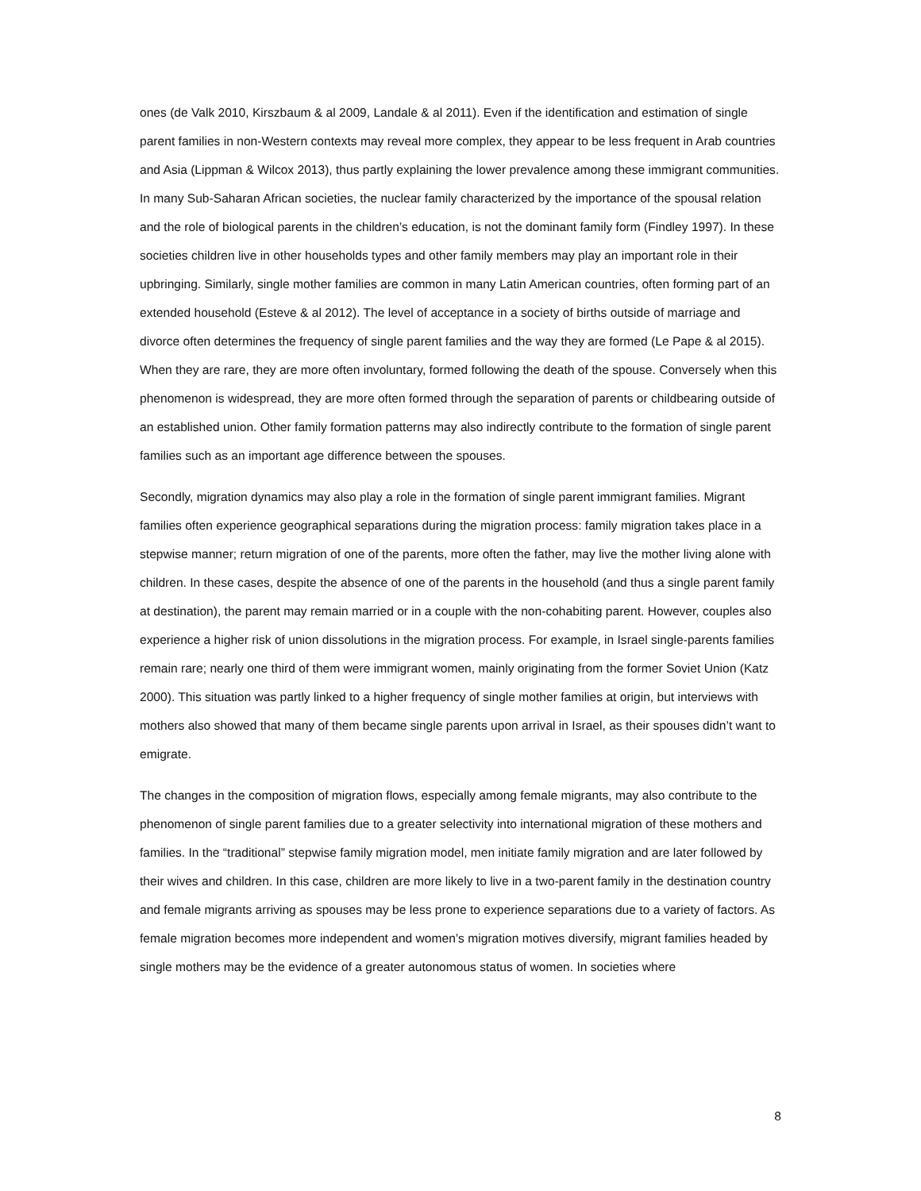ones (de Valk 2010, Kirszbaum & al 2009, Landale & al 2011). Even if the identification and estimation of single parent families in non-Western contexts may reveal more complex, they appear to be less frequent in Arab countries and Asia (Lippman & Wilcox 2013), thus partly explaining the lower prevalence among these immigrant communities. In many Sub-Saharan African societies, the nuclear family characterized by the importance of the spousal relation and the role of biological parents in the children’s education, is not the dominant family form (Findley 1997). In these societies children live in other households types and other family members may play an important role in their upbringing. Similarly, single mother families are common in many Latin American countries, often forming part of an extended household (Esteve & al 2012). The level of acceptance in a society of births outside of marriage and divorce often determines the frequency of single parent families and the way they are formed (Le Pape & al 2015). When they are rare, they are more often involuntary, formed following the death of the spouse. Conversely when this phenomenon is widespread, they are more often formed through the separation of parents or childbearing outside of an established union. Other family formation patterns may also indirectly contribute to the formation of single parent families such as an important age difference between the spouses.
Secondly, migration dynamics may also play a role in the formation of single parent immigrant families. Migrant families often experience geographical separations during the migration process: family migration takes place in a stepwise manner; return migration of one of the parents, more often the father, may live the mother living alone with children. In these cases, despite the absence of one of the parents in the household (and thus a single parent family at destination), the parent may remain married or in a couple with the non-cohabiting parent. However, couples also experience a higher risk of union dissolutions in the migration process. For example, in Israel single-parents families remain rare; nearly one third of them were immigrant women, mainly originating from the former Soviet Union (Katz 2000). This situation was partly linked to a higher frequency of single mother families at origin, but interviews with mothers also showed that many of them became single parents upon arrival in Israel, as their spouses didn’t want to emigrate.
The changes in the composition of migration flows, especially among female migrants, may also contribute to the phenomenon of single parent families due to a greater selectivity into international migration of these mothers and families. In the “traditional” stepwise family migration model, men initiate family migration and are later followed by their wives and children. In this case, children are more likely to live in a two-parent family in the destination country and female migrants arriving as spouses may be less prone to experience separations due to a variety of factors. As female migration becomes more independent and women’s migration motives diversify, migrant families headed by single mothers may be the evidence of a greater autonomous status of women. In societies where
8